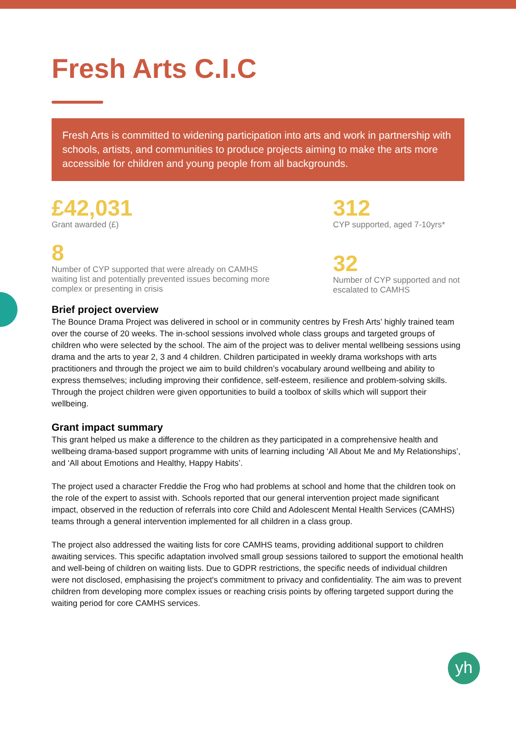Fresh Arts C.I.C
Fresh Arts is committed to widening participation into arts and work in partnership with schools, artists, and communities to produce projects aiming to make the arts more accessible for children and young people from all backgrounds.
£42,031
Grant awarded (£)
8
Number of CYP supported that were already on CAMHS waiting list and potentially prevented issues becoming more complex or presenting in crisis
312
CYP supported, aged 7-10yrs*
32
Number of CYP supported and not escalated to CAMHS
Brief project overview
The Bounce Drama Project was delivered in school or in community centres by Fresh Arts’ highly trained team over the course of 20 weeks. The in-school sessions involved whole class groups and targeted groups of children who were selected by the school. The aim of the project was to deliver mental wellbeing sessions using drama and the arts to year 2, 3 and 4 children. Children participated in weekly drama workshops with arts practitioners and through the project we aim to build children’s vocabulary around wellbeing and ability to express themselves; including improving their confidence, self-esteem, resilience and problem-solving skills. Through the project children were given opportunities to build a toolbox of skills which will support their wellbeing.
Grant impact summary
This grant helped us make a difference to the children as they participated in a comprehensive health and wellbeing drama-based support programme with units of learning including ‘All About Me and My Relationships’, and ‘All about Emotions and Healthy, Happy Habits’.
The project used a character Freddie the Frog who had problems at school and home that the children took on the role of the expert to assist with. Schools reported that our general intervention project made significant impact, observed in the reduction of referrals into core Child and Adolescent Mental Health Services (CAMHS) teams through a general intervention implemented for all children in a class group.
The project also addressed the waiting lists for core CAMHS teams, providing additional support to children awaiting services. This specific adaptation involved small group sessions tailored to support the emotional health and well-being of children on waiting lists. Due to GDPR restrictions, the specific needs of individual children were not disclosed, emphasising the project's commitment to privacy and confidentiality. The aim was to prevent children from developing more complex issues or reaching crisis points by offering targeted support during the waiting period for core CAMHS services.
yh